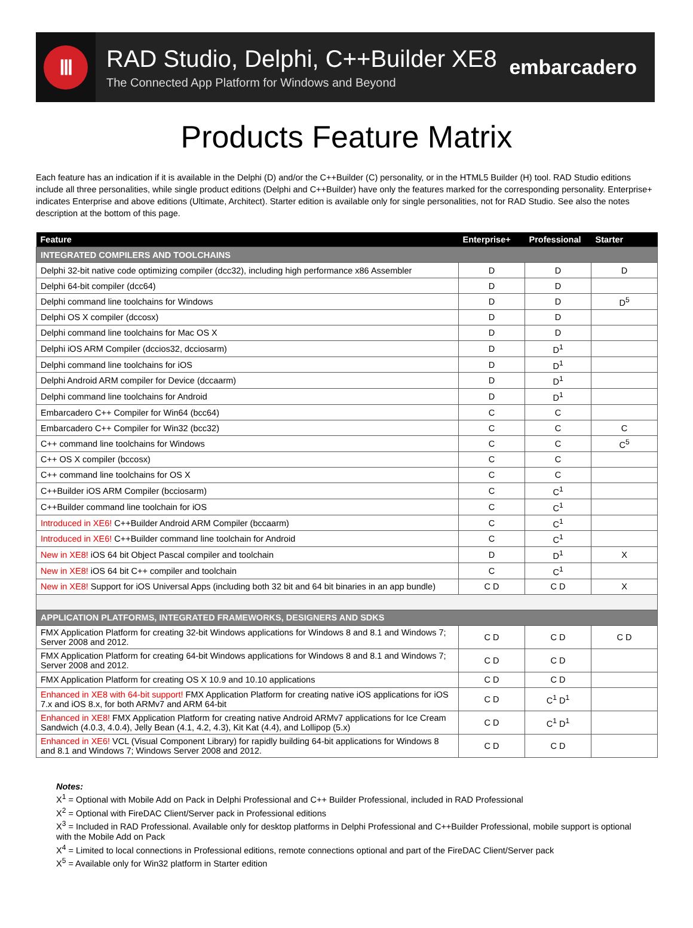Ⅲ
RAD Studio, Delphi, C++Builder XE8
The Connected App Platform for Windows and Beyond
embarcadero
Products Feature Matrix
Each feature has an indication if it is available in the Delphi (D) and/or the C++Builder (C) personality, or in the HTML5 Builder (H) tool. RAD Studio editions include all three personalities, while single product editions (Delphi and C++Builder) have only the features marked for the corresponding personality. Enterprise+ indicates Enterprise and above editions (Ultimate, Architect). Starter edition is available only for single personalities, not for RAD Studio. See also the notes description at the bottom of this page.
| Feature | Enterprise+ | Professional | Starter |
| --- | --- | --- | --- |
| INTEGRATED COMPILERS AND TOOLCHAINS | | | |
| Delphi 32-bit native code optimizing compiler (dcc32), including high performance x86 Assembler | D | D | D |
| Delphi 64-bit compiler (dcc64) | D | D | |
| Delphi command line toolchains for Windows | D | D | D<sup>5</sup> |
| Delphi OS X compiler (dccosx) | D | D | |
| Delphi command line toolchains for Mac OS X | D | D | |
| Delphi iOS ARM Compiler (dccios32, dcciosarm) | D | D<sup>1</sup> | |
| Delphi command line toolchains for iOS | D | D<sup>1</sup> | |
| Delphi Android ARM compiler for Device (dccaarm) | D | D<sup>1</sup> | |
| Delphi command line toolchains for Android | D | D<sup>1</sup> | |
| Embarcadero C++ Compiler for Win64 (bcc64) | C | C | |
| Embarcadero C++ Compiler for Win32 (bcc32) | C | C | C |
| C++ command line toolchains for Windows | C | C | C<sup>5</sup> |
| C++ OS X compiler (bccosx) | C | C | |
| C++ command line toolchains for OS X | C | C | |
| C++Builder iOS ARM Compiler (bcciosarm) | C | C<sup>1</sup> | |
| C++Builder command line toolchain for iOS | C | C<sup>1</sup> | |
| Introduced in XE6! C++Builder Android ARM Compiler (bccaarm) | C | C<sup>1</sup> | |
| Introduced in XE6! C++Builder command line toolchain for Android | C | C<sup>1</sup> | |
| New in XE8! iOS 64 bit Object Pascal compiler and toolchain | D | D<sup>1</sup> | X |
| New in XE8! iOS 64 bit C++ compiler and toolchain | C | C<sup>1</sup> | |
| New in XE8! Support for iOS Universal Apps (including both 32 bit and 64 bit binaries in an app bundle) | C D | C D | X |
| APPLICATION PLATFORMS, INTEGRATED FRAMEWORKS, DESIGNERS AND SDKS | | | |
| FMX Application Platform for creating 32-bit Windows applications for Windows 8 and 8.1 and Windows 7; Server 2008 and 2012. | C D | C D | C D |
| FMX Application Platform for creating 64-bit Windows applications for Windows 8 and 8.1 and Windows 7; Server 2008 and 2012. | C D | C D | |
| FMX Application Platform for creating OS X 10.9 and 10.10 applications | C D | C D | |
| Enhanced in XE8 with 64-bit support! FMX Application Platform for creating native iOS applications for iOS 7.x and iOS 8.x, for both ARMv7 and ARM 64-bit | C D | C<sup>1</sup> D<sup>1</sup> | |
| Enhanced in XE8! FMX Application Platform for creating native Android ARMv7 applications for Ice Cream Sandwich (4.0.3, 4.0.4), Jelly Bean (4.1, 4.2, 4.3), Kit Kat (4.4), and Lollipop (5.x) | C D | C<sup>1</sup> D<sup>1</sup> | |
| Enhanced in XE6! VCL (Visual Component Library) for rapidly building 64-bit applications for Windows 8 and 8.1 and Windows 7; Windows Server 2008 and 2012. | C D | C D | |
Notes:
X<sup>1</sup> = Optional with Mobile Add on Pack in Delphi Professional and C++ Builder Professional, included in RAD Professional
X<sup>2</sup> = Optional with FireDAC Client/Server pack in Professional editions
X<sup>3</sup> = Included in RAD Professional. Available only for desktop platforms in Delphi Professional and C++Builder Professional, mobile support is optional with the Mobile Add on Pack
X<sup>4</sup> = Limited to local connections in Professional editions, remote connections optional and part of the FireDAC Client/Server pack
X<sup>5</sup> = Available only for Win32 platform in Starter edition